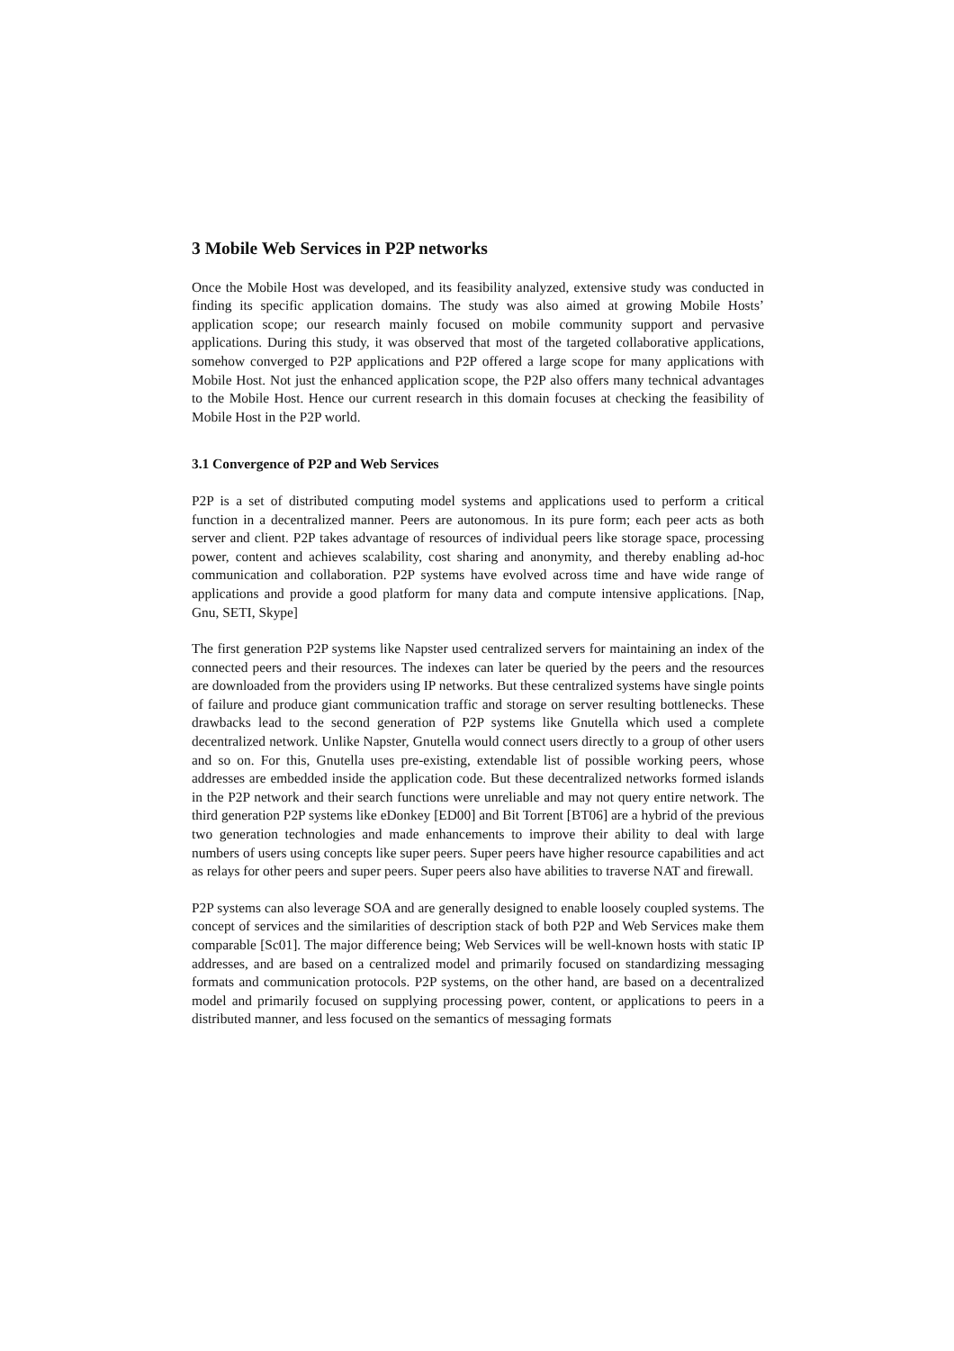3 Mobile Web Services in P2P networks
Once the Mobile Host was developed, and its feasibility analyzed, extensive study was conducted in finding its specific application domains. The study was also aimed at growing Mobile Hosts’ application scope; our research mainly focused on mobile community support and pervasive applications. During this study, it was observed that most of the targeted collaborative applications, somehow converged to P2P applications and P2P offered a large scope for many applications with Mobile Host. Not just the enhanced application scope, the P2P also offers many technical advantages to the Mobile Host. Hence our current research in this domain focuses at checking the feasibility of Mobile Host in the P2P world.
3.1 Convergence of P2P and Web Services
P2P is a set of distributed computing model systems and applications used to perform a critical function in a decentralized manner. Peers are autonomous. In its pure form; each peer acts as both server and client. P2P takes advantage of resources of individual peers like storage space, processing power, content and achieves scalability, cost sharing and anonymity, and thereby enabling ad-hoc communication and collaboration. P2P systems have evolved across time and have wide range of applications and provide a good platform for many data and compute intensive applications. [Nap, Gnu, SETI, Skype]
The first generation P2P systems like Napster used centralized servers for maintaining an index of the connected peers and their resources. The indexes can later be queried by the peers and the resources are downloaded from the providers using IP networks. But these centralized systems have single points of failure and produce giant communication traffic and storage on server resulting bottlenecks. These drawbacks lead to the second generation of P2P systems like Gnutella which used a complete decentralized network. Unlike Napster, Gnutella would connect users directly to a group of other users and so on. For this, Gnutella uses pre-existing, extendable list of possible working peers, whose addresses are embedded inside the application code. But these decentralized networks formed islands in the P2P network and their search functions were unreliable and may not query entire network. The third generation P2P systems like eDonkey [ED00] and Bit Torrent [BT06] are a hybrid of the previous two generation technologies and made enhancements to improve their ability to deal with large numbers of users using concepts like super peers. Super peers have higher resource capabilities and act as relays for other peers and super peers. Super peers also have abilities to traverse NAT and firewall.
P2P systems can also leverage SOA and are generally designed to enable loosely coupled systems. The concept of services and the similarities of description stack of both P2P and Web Services make them comparable [Sc01]. The major difference being; Web Services will be well-known hosts with static IP addresses, and are based on a centralized model and primarily focused on standardizing messaging formats and communication protocols. P2P systems, on the other hand, are based on a decentralized model and primarily focused on supplying processing power, content, or applications to peers in a distributed manner, and less focused on the semantics of messaging formats